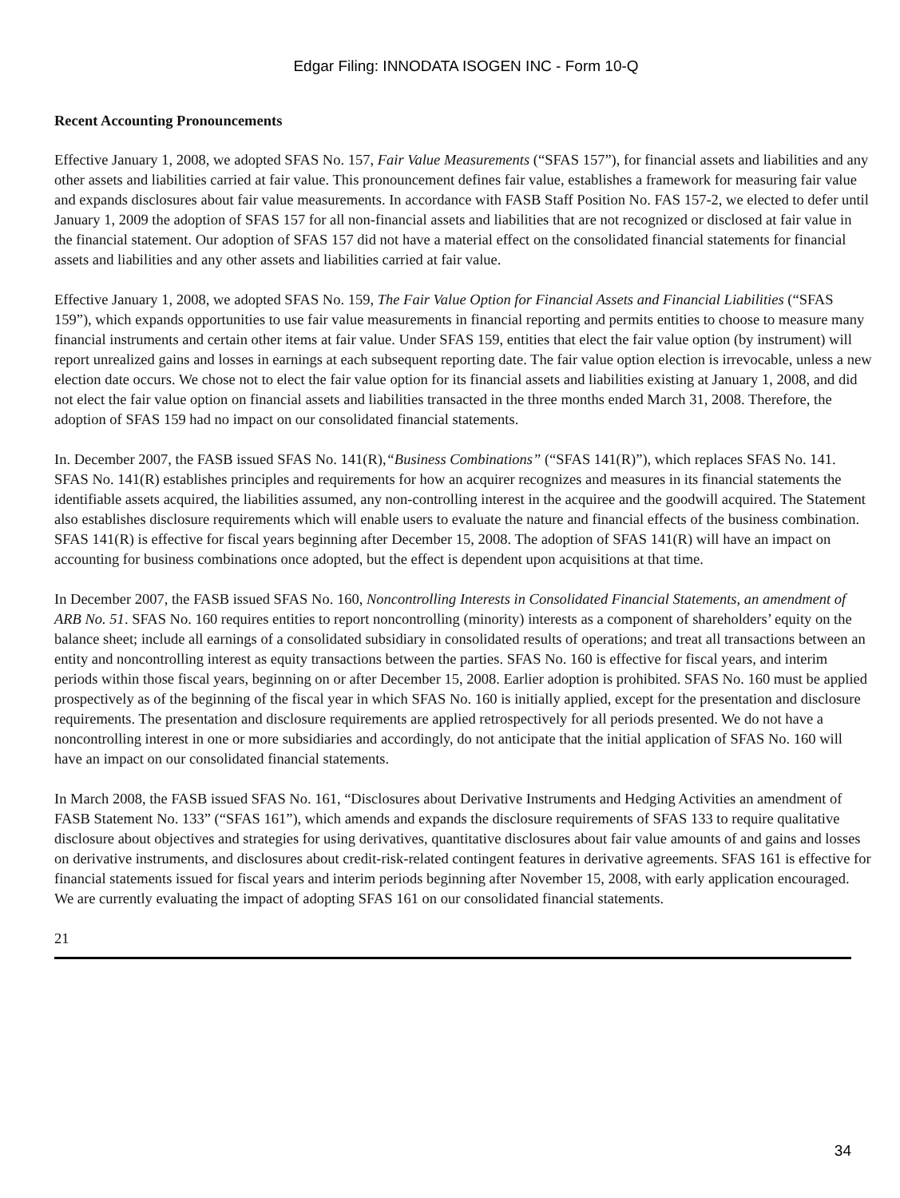Edgar Filing: INNODATA ISOGEN INC - Form 10-Q
Recent Accounting Pronouncements
Effective January 1, 2008, we adopted SFAS No. 157, Fair Value Measurements (“SFAS 157”), for financial assets and liabilities and any other assets and liabilities carried at fair value. This pronouncement defines fair value, establishes a framework for measuring fair value and expands disclosures about fair value measurements. In accordance with FASB Staff Position No. FAS 157-2, we elected to defer until January 1, 2009 the adoption of SFAS 157 for all non-financial assets and liabilities that are not recognized or disclosed at fair value in the financial statement. Our adoption of SFAS 157 did not have a material effect on the consolidated financial statements for financial assets and liabilities and any other assets and liabilities carried at fair value.
Effective January 1, 2008, we adopted SFAS No. 159, The Fair Value Option for Financial Assets and Financial Liabilities (“SFAS 159”), which expands opportunities to use fair value measurements in financial reporting and permits entities to choose to measure many financial instruments and certain other items at fair value. Under SFAS 159, entities that elect the fair value option (by instrument) will report unrealized gains and losses in earnings at each subsequent reporting date. The fair value option election is irrevocable, unless a new election date occurs. We chose not to elect the fair value option for its financial assets and liabilities existing at January 1, 2008, and did not elect the fair value option on financial assets and liabilities transacted in the three months ended March 31, 2008. Therefore, the adoption of SFAS 159 had no impact on our consolidated financial statements.
In. December 2007, the FASB issued SFAS No. 141(R),“Business Combinations” (“SFAS 141(R)”), which replaces SFAS No. 141. SFAS No. 141(R) establishes principles and requirements for how an acquirer recognizes and measures in its financial statements the identifiable assets acquired, the liabilities assumed, any non-controlling interest in the acquiree and the goodwill acquired. The Statement also establishes disclosure requirements which will enable users to evaluate the nature and financial effects of the business combination. SFAS 141(R) is effective for fiscal years beginning after December 15, 2008. The adoption of SFAS 141(R) will have an impact on accounting for business combinations once adopted, but the effect is dependent upon acquisitions at that time.
In December 2007, the FASB issued SFAS No. 160, Noncontrolling Interests in Consolidated Financial Statements, an amendment of ARB No. 51. SFAS No. 160 requires entities to report noncontrolling (minority) interests as a component of shareholders’ equity on the balance sheet; include all earnings of a consolidated subsidiary in consolidated results of operations; and treat all transactions between an entity and noncontrolling interest as equity transactions between the parties. SFAS No. 160 is effective for fiscal years, and interim periods within those fiscal years, beginning on or after December 15, 2008. Earlier adoption is prohibited. SFAS No. 160 must be applied prospectively as of the beginning of the fiscal year in which SFAS No. 160 is initially applied, except for the presentation and disclosure requirements. The presentation and disclosure requirements are applied retrospectively for all periods presented. We do not have a noncontrolling interest in one or more subsidiaries and accordingly, do not anticipate that the initial application of SFAS No. 160 will have an impact on our consolidated financial statements.
In March 2008, the FASB issued SFAS No. 161, “Disclosures about Derivative Instruments and Hedging Activities an amendment of FASB Statement No. 133” (“SFAS 161”), which amends and expands the disclosure requirements of SFAS 133 to require qualitative disclosure about objectives and strategies for using derivatives, quantitative disclosures about fair value amounts of and gains and losses on derivative instruments, and disclosures about credit-risk-related contingent features in derivative agreements. SFAS 161 is effective for financial statements issued for fiscal years and interim periods beginning after November 15, 2008, with early application encouraged. We are currently evaluating the impact of adopting SFAS 161 on our consolidated financial statements.
21
34